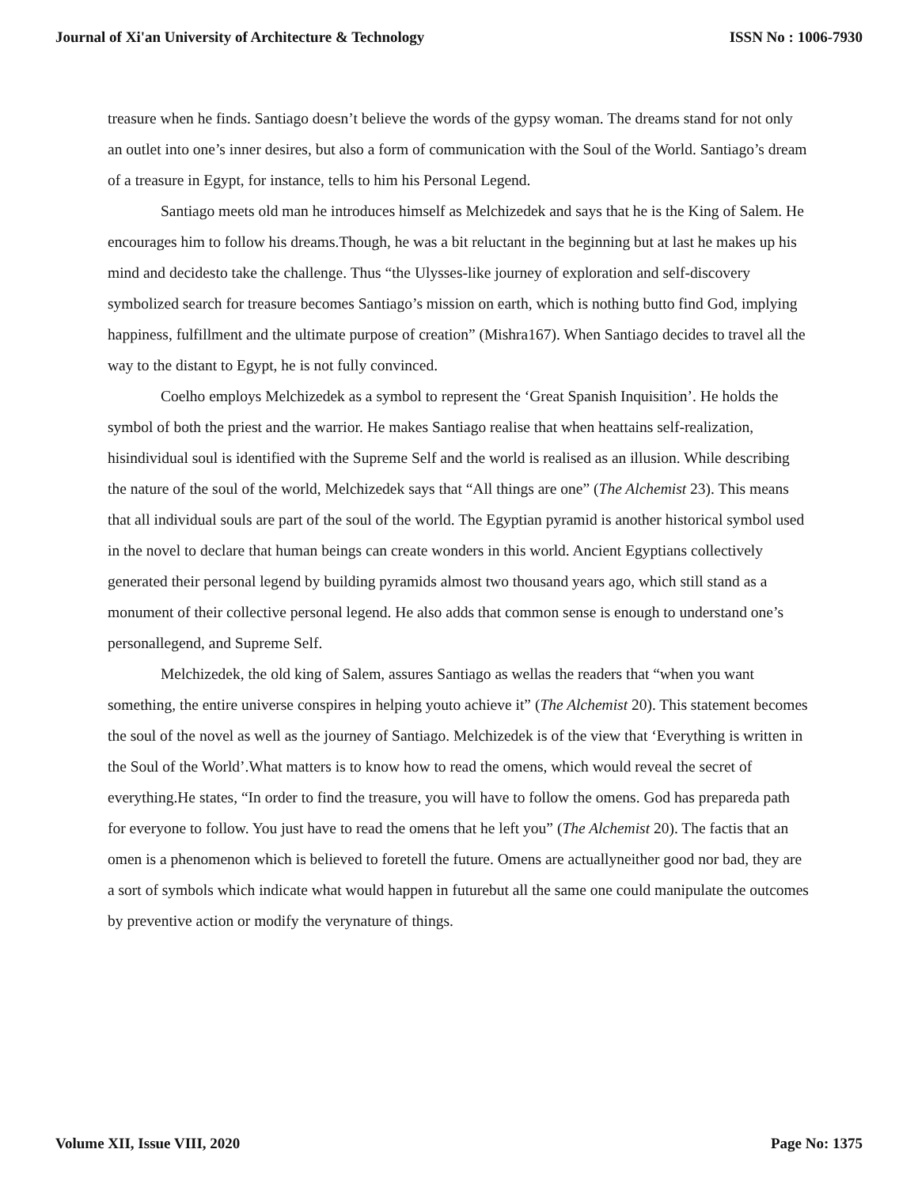Journal of Xi'an University of Architecture & Technology ISSN No : 1006-7930
treasure when he finds. Santiago doesn’t believe the words of the gypsy woman. The dreams stand for not only an outlet into one’s inner desires, but also a form of communication with the Soul of the World. Santiago’s dream of a treasure in Egypt, for instance, tells to him his Personal Legend.
Santiago meets old man he introduces himself as Melchizedek and says that he is the King of Salem. He encourages him to follow his dreams.Though, he was a bit reluctant in the beginning but at last he makes up his mind and decidesto take the challenge. Thus “the Ulysses-like journey of exploration and self-discovery symbolized search for treasure becomes Santiago’s mission on earth, which is nothing butto find God, implying happiness, fulfillment and the ultimate purpose of creation” (Mishra167). When Santiago decides to travel all the way to the distant to Egypt, he is not fully convinced.
Coelho employs Melchizedek as a symbol to represent the ‘Great Spanish Inquisition’. He holds the symbol of both the priest and the warrior. He makes Santiago realise that when heattains self-realization, hisindividual soul is identified with the Supreme Self and the world is realised as an illusion. While describing the nature of the soul of the world, Melchizedek says that “All things are one” (The Alchemist 23). This means that all individual souls are part of the soul of the world. The Egyptian pyramid is another historical symbol used in the novel to declare that human beings can create wonders in this world. Ancient Egyptians collectively generated their personal legend by building pyramids almost two thousand years ago, which still stand as a monument of their collective personal legend. He also adds that common sense is enough to understand one’s personallegend, and Supreme Self.
Melchizedek, the old king of Salem, assures Santiago as wellas the readers that “when you want something, the entire universe conspires in helping youto achieve it” (The Alchemist 20). This statement becomes the soul of the novel as well as the journey of Santiago. Melchizedek is of the view that ‘Everything is written in the Soul of the World’.What matters is to know how to read the omens, which would reveal the secret of everything.He states, “In order to find the treasure, you will have to follow the omens. God has prepareda path for everyone to follow. You just have to read the omens that he left you” (The Alchemist 20). The factis that an omen is a phenomenon which is believed to foretell the future. Omens are actuallyneither good nor bad, they are a sort of symbols which indicate what would happen in futurebut all the same one could manipulate the outcomes by preventive action or modify the verynature of things.
Volume XII, Issue VIII, 2020 Page No: 1375